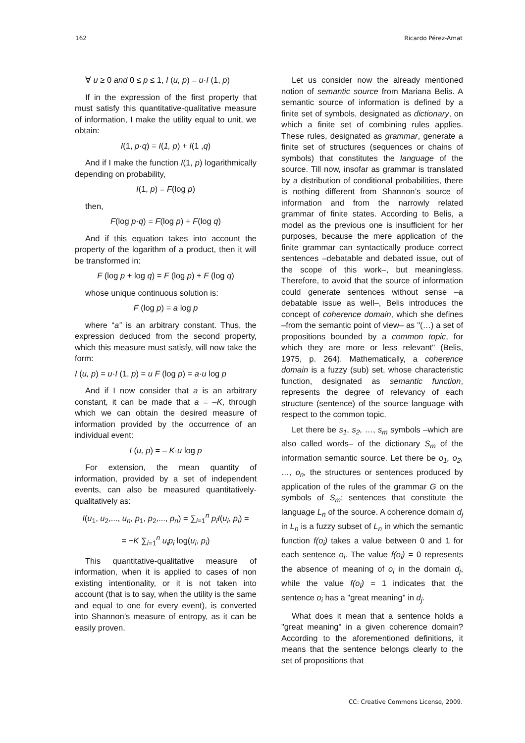162 Ricardo Pérez-Amat
∀ u ≥ 0 and 0 ≤ p ≤ 1, I (u, p) = u·I (1, p)
If in the expression of the first property that must satisfy this quantitative-qualitative measure of information, I make the utility equal to unit, we obtain:
I(1, p·q) = I(1, p) + I(1 ,q)
And if I make the function I(1, p) logarithmically depending on probability,
I(1, p) = F(log p)
then,
F(log p·q) = F(log p) + F(log q)
And if this equation takes into account the property of the logarithm of a product, then it will be transformed in:
F (log p + log q) = F (log p) + F (log q)
whose unique continuous solution is:
F (log p) = a log p
where “a” is an arbitrary constant. Thus, the expression deduced from the second property, which this measure must satisfy, will now take the form:
I (u, p) = u·I (1, p) = u F (log p) = a·u log p
And if I now consider that a is an arbitrary constant, it can be made that a = –K, through which we can obtain the desired measure of information provided by the occurrence of an individual event:
I (u, p) = – K·u log p
For extension, the mean quantity of information, provided by a set of independent events, can also be measured quantitatively-qualitatively as:
I(u<sub>1</sub>, u<sub>2</sub>,..., u<sub>n</sub>, p<sub>1</sub>, p<sub>2</sub>,..., p<sub>n</sub>) = ∑<sub>i=1</sub><sup>n</sup> p<sub>i</sub>I(u<sub>i</sub>, p<sub>i</sub>) =
= −K ∑<sub>i=1</sub><sup>n</sup> u<sub>i</sub>p<sub>i</sub> log(u<sub>i</sub>, p<sub>i</sub>)
This quantitative-qualitative measure of information, when it is applied to cases of non existing intentionality, or it is not taken into account (that is to say, when the utility is the same and equal to one for every event), is converted into Shannon’s measure of entropy, as it can be easily proven.
Let us consider now the already mentioned notion of semantic source from Mariana Belis. A semantic source of information is defined by a finite set of symbols, designated as dictionary, on which a finite set of combining rules applies. These rules, designated as grammar, generate a finite set of structures (sequences or chains of symbols) that constitutes the language of the source. Till now, insofar as grammar is translated by a distribution of conditional probabilities, there is nothing different from Shannon’s source of information and from the narrowly related grammar of finite states. According to Belis, a model as the previous one is insufficient for her purposes, because the mere application of the finite grammar can syntactically produce correct sentences –debatable and debated issue, out of the scope of this work–, but meaningless. Therefore, to avoid that the source of information could generate sentences without sense –a debatable issue as well–, Belis introduces the concept of coherence domain, which she defines –from the semantic point of view– as "(…) a set of propositions bounded by a common topic, for which they are more or less relevant" (Belis, 1975, p. 264). Mathematically, a coherence domain is a fuzzy (sub) set, whose characteristic function, designated as semantic function, represents the degree of relevancy of each structure (sentence) of the source language with respect to the common topic.
Let there be s<sub>1</sub>, s<sub>2</sub>, …, s<sub>m</sub> symbols –which are also called words– of the dictionary S<sub>m</sub> of the information semantic source. Let there be o<sub>1</sub>, o<sub>2</sub>, …, o<sub>n</sub>, the structures or sentences produced by application of the rules of the grammar G on the symbols of S<sub>m</sub>; sentences that constitute the language L<sub>n</sub> of the source. A coherence domain d<sub>j</sub> in L<sub>n</sub> is a fuzzy subset of L<sub>n</sub> in which the semantic function f(o<sub>i</sub>) takes a value between 0 and 1 for each sentence o<sub>i</sub>. The value f(o<sub>i</sub>) = 0 represents the absence of meaning of o<sub>i</sub> in the domain d<sub>j</sub>, while the value f(o<sub>i</sub>) = 1 indicates that the sentence o<sub>i</sub> has a "great meaning" in d<sub>j</sub>.
What does it mean that a sentence holds a "great meaning" in a given coherence domain? According to the aforementioned definitions, it means that the sentence belongs clearly to the set of propositions that
CC: Creative Commons License, 2009.